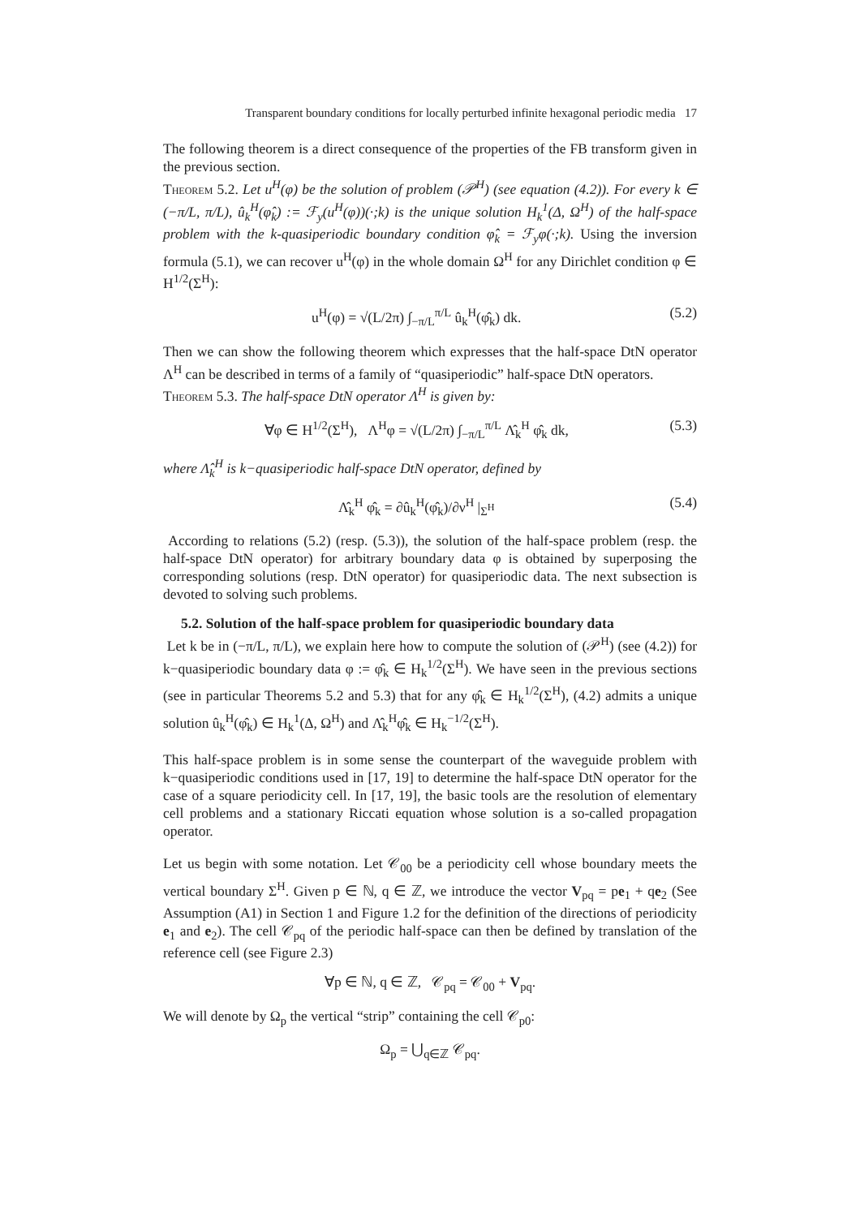Transparent boundary conditions for locally perturbed infinite hexagonal periodic media 17
The following theorem is a direct consequence of the properties of the FB transform given in the previous section.
Theorem 5.2. Let u<sup>H</sup>(φ) be the solution of problem (𝒫<sup>H</sup>) (see equation (4.2)). For every k ∈ (−π/L, π/L), û<sub>k</sub><sup>H</sup>(φ̂<sub>k</sub>) := ℱ<sub>y</sub>(u<sup>H</sup>(φ))(·;k) is the unique solution H<sub>k</sub><sup>1</sup>(Δ, Ω<sup>H</sup>) of the half-space problem with the k-quasiperiodic boundary condition φ̂<sub>k</sub> = ℱ<sub>y</sub>φ(·;k). Using the inversion formula (5.1), we can recover u<sup>H</sup>(φ) in the whole domain Ω<sup>H</sup> for any Dirichlet condition φ ∈ H<sup>1/2</sup>(Σ<sup>H</sup>):
u<sup>H</sup>(φ) = √(L/2π) ∫<sub>−π/L</sub><sup>π/L</sup> û<sub>k</sub><sup>H</sup>(φ̂<sub>k</sub>) dk. (5.2)
Then we can show the following theorem which expresses that the half-space DtN operator Λ<sup>H</sup> can be described in terms of a family of “quasiperiodic” half-space DtN operators.
Theorem 5.3. The half-space DtN operator Λ<sup>H</sup> is given by:
∀φ ∈ H<sup>1/2</sup>(Σ<sup>H</sup>), Λ<sup>H</sup>φ = √(L/2π) ∫<sub>−π/L</sub><sup>π/L</sup> Λ̂<sub>k</sub><sup>H</sup> φ̂<sub>k</sub> dk, (5.3)
where Λ̂<sub>k</sub><sup>H</sup> is k−quasiperiodic half-space DtN operator, defined by
Λ̂<sub>k</sub><sup>H</sup> φ̂<sub>k</sub> = ∂û<sub>k</sub><sup>H</sup>(φ̂<sub>k</sub>)/∂ν<sup>H</sup> |<sub>Σ<sup>H</sup></sub> (5.4)
According to relations (5.2) (resp. (5.3)), the solution of the half-space problem (resp. the half-space DtN operator) for arbitrary boundary data φ is obtained by superposing the corresponding solutions (resp. DtN operator) for quasiperiodic data. The next subsection is devoted to solving such problems.
5.2. Solution of the half-space problem for quasiperiodic boundary data
Let k be in (−π/L, π/L), we explain here how to compute the solution of (𝒫<sup>H</sup>) (see (4.2)) for k−quasiperiodic boundary data φ := φ̂<sub>k</sub> ∈ H<sub>k</sub><sup>1/2</sup>(Σ<sup>H</sup>). We have seen in the previous sections (see in particular Theorems 5.2 and 5.3) that for any φ̂<sub>k</sub> ∈ H<sub>k</sub><sup>1/2</sup>(Σ<sup>H</sup>), (4.2) admits a unique solution û<sub>k</sub><sup>H</sup>(φ̂<sub>k</sub>) ∈ H<sub>k</sub><sup>1</sup>(Δ, Ω<sup>H</sup>) and Λ̂<sub>k</sub><sup>H</sup>φ̂<sub>k</sub> ∈ H<sub>k</sub><sup>−1/2</sup>(Σ<sup>H</sup>).
This half-space problem is in some sense the counterpart of the waveguide problem with k−quasiperiodic conditions used in [17, 19] to determine the half-space DtN operator for the case of a square periodicity cell. In [17, 19], the basic tools are the resolution of elementary cell problems and a stationary Riccati equation whose solution is a so-called propagation operator.
Let us begin with some notation. Let 𝒞<sub>00</sub> be a periodicity cell whose boundary meets the vertical boundary Σ<sup>H</sup>. Given p ∈ ℕ, q ∈ ℤ, we introduce the vector V<sub>pq</sub> = pe<sub>1</sub> + qe<sub>2</sub> (See Assumption (A1) in Section 1 and Figure 1.2 for the definition of the directions of periodicity e<sub>1</sub> and e<sub>2</sub>). The cell 𝒞<sub>pq</sub> of the periodic half-space can then be defined by translation of the reference cell (see Figure 2.3)
∀p ∈ ℕ, q ∈ ℤ, 𝒞<sub>pq</sub> = 𝒞<sub>00</sub> + V<sub>pq</sub>.
We will denote by Ω<sub>p</sub> the vertical “strip” containing the cell 𝒞<sub>p0</sub>:
Ω<sub>p</sub> = ⋃<sub>q∈ℤ</sub> 𝒞<sub>pq</sub>.